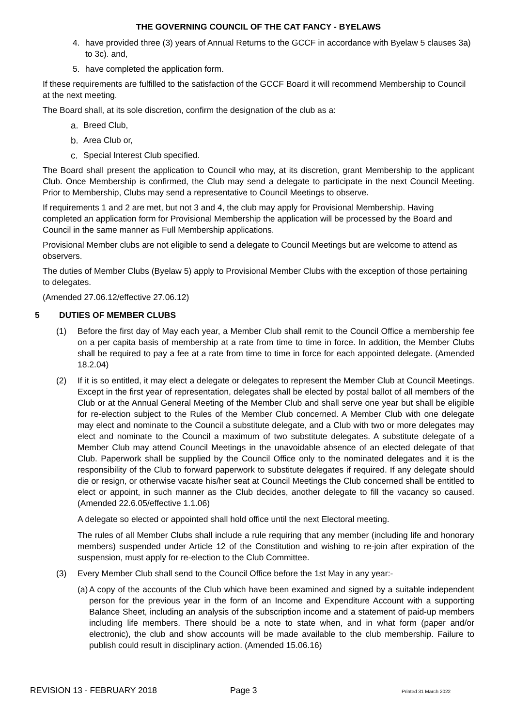THE GOVERNING COUNCIL OF THE CAT FANCY - BYELAWS
4. have provided three (3) years of Annual Returns to the GCCF in accordance with Byelaw 5 clauses 3a) to 3c). and,
5. have completed the application form.
If these requirements are fulfilled to the satisfaction of the GCCF Board it will recommend Membership to Council at the next meeting.
The Board shall, at its sole discretion, confirm the designation of the club as a:
a. Breed Club,
b. Area Club or,
c. Special Interest Club specified.
The Board shall present the application to Council who may, at its discretion, grant Membership to the applicant Club. Once Membership is confirmed, the Club may send a delegate to participate in the next Council Meeting. Prior to Membership, Clubs may send a representative to Council Meetings to observe.
If requirements 1 and 2 are met, but not 3 and 4, the club may apply for Provisional Membership. Having completed an application form for Provisional Membership the application will be processed by the Board and Council in the same manner as Full Membership applications.
Provisional Member clubs are not eligible to send a delegate to Council Meetings but are welcome to attend as observers.
The duties of Member Clubs (Byelaw 5) apply to Provisional Member Clubs with the exception of those pertaining to delegates.
(Amended 27.06.12/effective 27.06.12)
5 DUTIES OF MEMBER CLUBS
(1) Before the first day of May each year, a Member Club shall remit to the Council Office a membership fee on a per capita basis of membership at a rate from time to time in force. In addition, the Member Clubs shall be required to pay a fee at a rate from time to time in force for each appointed delegate. (Amended 18.2.04)
(2) If it is so entitled, it may elect a delegate or delegates to represent the Member Club at Council Meetings. Except in the first year of representation, delegates shall be elected by postal ballot of all members of the Club or at the Annual General Meeting of the Member Club and shall serve one year but shall be eligible for re-election subject to the Rules of the Member Club concerned. A Member Club with one delegate may elect and nominate to the Council a substitute delegate, and a Club with two or more delegates may elect and nominate to the Council a maximum of two substitute delegates. A substitute delegate of a Member Club may attend Council Meetings in the unavoidable absence of an elected delegate of that Club. Paperwork shall be supplied by the Council Office only to the nominated delegates and it is the responsibility of the Club to forward paperwork to substitute delegates if required. If any delegate should die or resign, or otherwise vacate his/her seat at Council Meetings the Club concerned shall be entitled to elect or appoint, in such manner as the Club decides, another delegate to fill the vacancy so caused. (Amended 22.6.05/effective 1.1.06)
A delegate so elected or appointed shall hold office until the next Electoral meeting.
The rules of all Member Clubs shall include a rule requiring that any member (including life and honorary members) suspended under Article 12 of the Constitution and wishing to re-join after expiration of the suspension, must apply for re-election to the Club Committee.
(3) Every Member Club shall send to the Council Office before the 1st May in any year:-
(a) A copy of the accounts of the Club which have been examined and signed by a suitable independent person for the previous year in the form of an Income and Expenditure Account with a supporting Balance Sheet, including an analysis of the subscription income and a statement of paid-up members including life members. There should be a note to state when, and in what form (paper and/or electronic), the club and show accounts will be made available to the club membership. Failure to publish could result in disciplinary action. (Amended 15.06.16)
REVISION 13 - FEBRUARY 2018 Page 3 Printed 31 March 2022